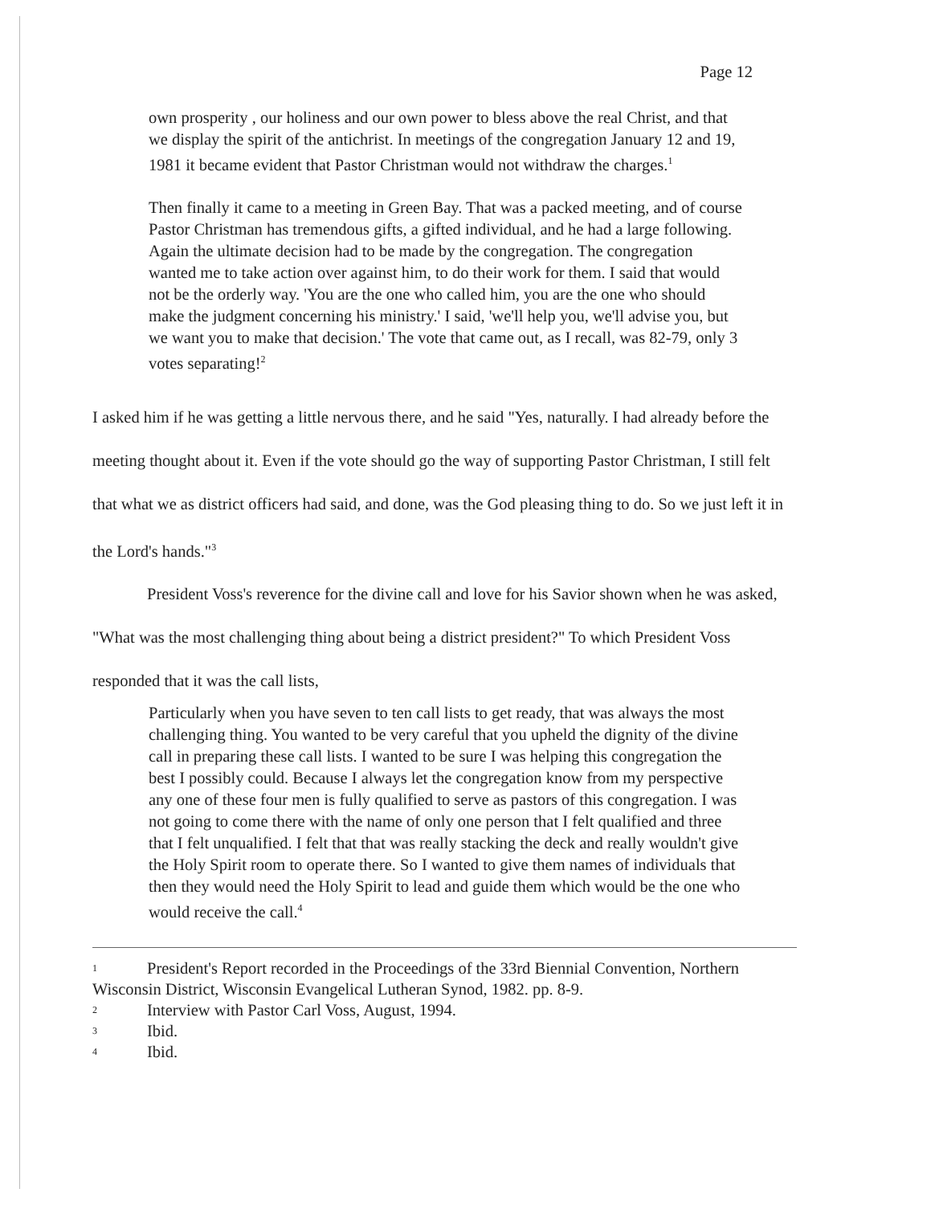Page 12
own prosperity , our holiness and our own power to bless above the real Christ, and that we display the spirit of the antichrist. In meetings of the congregation January 12 and 19, 1981 it became evident that Pastor Christman would not withdraw the charges.<sup>1</sup>
Then finally it came to a meeting in Green Bay. That was a packed meeting, and of course Pastor Christman has tremendous gifts, a gifted individual, and he had a large following. Again the ultimate decision had to be made by the congregation. The congregation wanted me to take action over against him, to do their work for them. I said that would not be the orderly way. 'You are the one who called him, you are the one who should make the judgment concerning his ministry.' I said, 'we'll help you, we'll advise you, but we want you to make that decision.' The vote that came out, as I recall, was 82-79, only 3 votes separating!<sup>2</sup>
I asked him if he was getting a little nervous there, and he said "Yes, naturally. I had already before the meeting thought about it. Even if the vote should go the way of supporting Pastor Christman, I still felt that what we as district officers had said, and done, was the God pleasing thing to do. So we just left it in the Lord's hands."<sup>3</sup>
President Voss's reverence for the divine call and love for his Savior shown when he was asked, "What was the most challenging thing about being a district president?" To which President Voss responded that it was the call lists,
Particularly when you have seven to ten call lists to get ready, that was always the most challenging thing. You wanted to be very careful that you upheld the dignity of the divine call in preparing these call lists. I wanted to be sure I was helping this congregation the best I possibly could. Because I always let the congregation know from my perspective any one of these four men is fully qualified to serve as pastors of this congregation. I was not going to come there with the name of only one person that I felt qualified and three that I felt unqualified. I felt that that was really stacking the deck and really wouldn't give the Holy Spirit room to operate there. So I wanted to give them names of individuals that then they would need the Holy Spirit to lead and guide them which would be the one who would receive the call.<sup>4</sup>
1 President's Report recorded in the Proceedings of the 33rd Biennial Convention, Northern Wisconsin District, Wisconsin Evangelical Lutheran Synod, 1982. pp. 8-9.
2 Interview with Pastor Carl Voss, August, 1994.
3 Ibid.
4 Ibid.